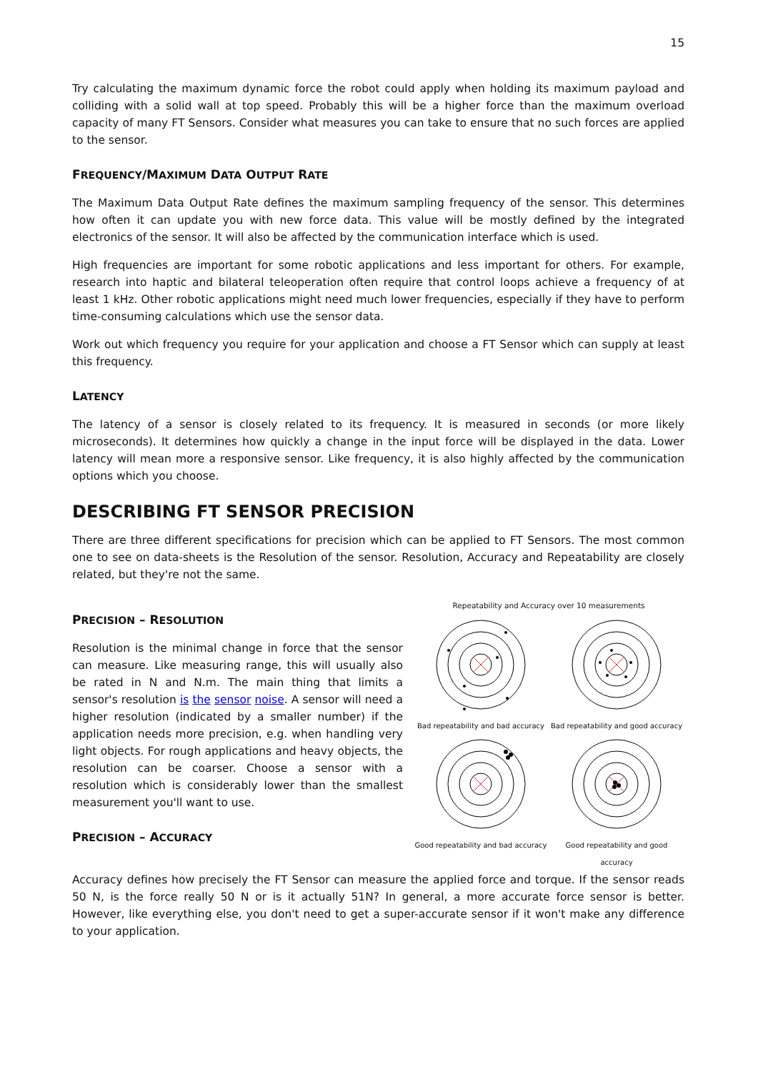15
Try calculating the maximum dynamic force the robot could apply when holding its maximum payload and colliding with a solid wall at top speed. Probably this will be a higher force than the maximum overload capacity of many FT Sensors. Consider what measures you can take to ensure that no such forces are applied to the sensor.
FREQUENCY/MAXIMUM DATA OUTPUT RATE
The Maximum Data Output Rate defines the maximum sampling frequency of the sensor. This determines how often it can update you with new force data. This value will be mostly defined by the integrated electronics of the sensor. It will also be affected by the communication interface which is used.
High frequencies are important for some robotic applications and less important for others. For example, research into haptic and bilateral teleoperation often require that control loops achieve a frequency of at least 1 kHz. Other robotic applications might need much lower frequencies, especially if they have to perform time-consuming calculations which use the sensor data.
Work out which frequency you require for your application and choose a FT Sensor which can supply at least this frequency.
LATENCY
The latency of a sensor is closely related to its frequency. It is measured in seconds (or more likely microseconds). It determines how quickly a change in the input force will be displayed in the data. Lower latency will mean more a responsive sensor. Like frequency, it is also highly affected by the communication options which you choose.
DESCRIBING FT SENSOR PRECISION
There are three different specifications for precision which can be applied to FT Sensors. The most common one to see on data-sheets is the Resolution of the sensor. Resolution, Accuracy and Repeatability are closely related, but they're not the same.
PRECISION – RESOLUTION
Resolution is the minimal change in force that the sensor can measure. Like measuring range, this will usually also be rated in N and N.m. The main thing that limits a sensor's resolution is the sensor noise. A sensor will need a higher resolution (indicated by a smaller number) if the application needs more precision, e.g. when handling very light objects. For rough applications and heavy objects, the resolution can be coarser. Choose a sensor with a resolution which is considerably lower than the smallest measurement you'll want to use.
PRECISION – ACCURACY
Repeatability and Accuracy over 10 measurements
Bad repeatability and bad accuracy
Bad repeatability and good accuracy
Good repeatability and bad accuracy
Good repeatability and good accuracy
Accuracy defines how precisely the FT Sensor can measure the applied force and torque. If the sensor reads 50 N, is the force really 50 N or is it actually 51N? In general, a more accurate force sensor is better. However, like everything else, you don't need to get a super-accurate sensor if it won't make any difference to your application.